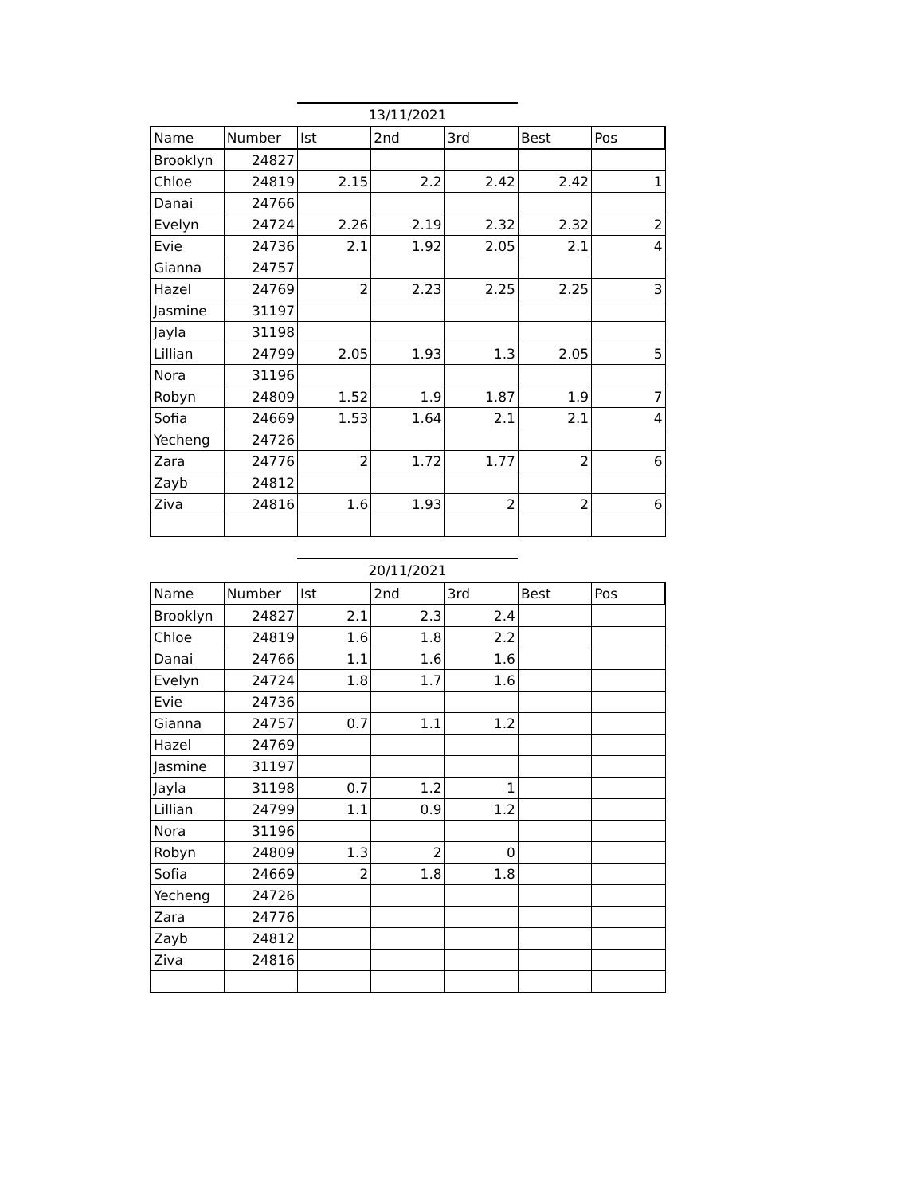13/11/2021
| Name | Number | Ist | 2nd | 3rd | Best | Pos |
| --- | --- | --- | --- | --- | --- | --- |
| Brooklyn | 24827 | | | | | |
| Chloe | 24819 | 2.15 | 2.2 | 2.42 | 2.42 | 1 |
| Danai | 24766 | | | | | |
| Evelyn | 24724 | 2.26 | 2.19 | 2.32 | 2.32 | 2 |
| Evie | 24736 | 2.1 | 1.92 | 2.05 | 2.1 | 4 |
| Gianna | 24757 | | | | | |
| Hazel | 24769 | 2 | 2.23 | 2.25 | 2.25 | 3 |
| Jasmine | 31197 | | | | | |
| Jayla | 31198 | | | | | |
| Lillian | 24799 | 2.05 | 1.93 | 1.3 | 2.05 | 5 |
| Nora | 31196 | | | | | |
| Robyn | 24809 | 1.52 | 1.9 | 1.87 | 1.9 | 7 |
| Sofia | 24669 | 1.53 | 1.64 | 2.1 | 2.1 | 4 |
| Yecheng | 24726 | | | | | |
| Zara | 24776 | 2 | 1.72 | 1.77 | 2 | 6 |
| Zayb | 24812 | | | | | |
| Ziva | 24816 | 1.6 | 1.93 | 2 | 2 | 6 |
20/11/2021
| Name | Number | Ist | 2nd | 3rd | Best | Pos |
| --- | --- | --- | --- | --- | --- | --- |
| Brooklyn | 24827 | 2.1 | 2.3 | 2.4 | | |
| Chloe | 24819 | 1.6 | 1.8 | 2.2 | | |
| Danai | 24766 | 1.1 | 1.6 | 1.6 | | |
| Evelyn | 24724 | 1.8 | 1.7 | 1.6 | | |
| Evie | 24736 | | | | | |
| Gianna | 24757 | 0.7 | 1.1 | 1.2 | | |
| Hazel | 24769 | | | | | |
| Jasmine | 31197 | | | | | |
| Jayla | 31198 | 0.7 | 1.2 | 1 | | |
| Lillian | 24799 | 1.1 | 0.9 | 1.2 | | |
| Nora | 31196 | | | | | |
| Robyn | 24809 | 1.3 | 2 | 0 | | |
| Sofia | 24669 | 2 | 1.8 | 1.8 | | |
| Yecheng | 24726 | | | | | |
| Zara | 24776 | | | | | |
| Zayb | 24812 | | | | | |
| Ziva | 24816 | | | | | |